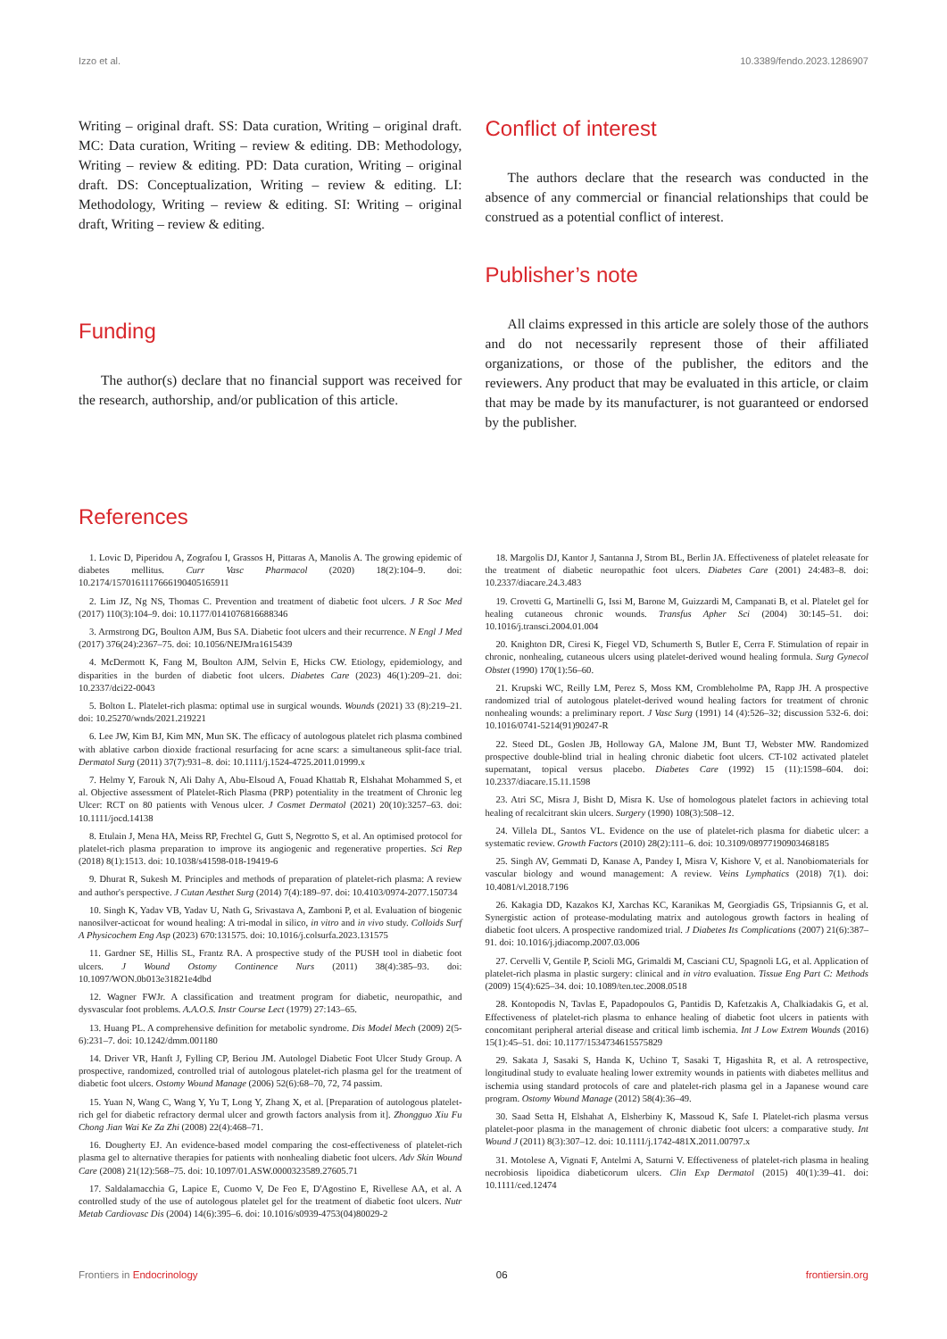Izzo et al. 10.3389/fendo.2023.1286907
Writing – original draft. SS: Data curation, Writing – original draft. MC: Data curation, Writing – review & editing. DB: Methodology, Writing – review & editing. PD: Data curation, Writing – original draft. DS: Conceptualization, Writing – review & editing. LI: Methodology, Writing – review & editing. SI: Writing – original draft, Writing – review & editing.
Funding
The author(s) declare that no financial support was received for the research, authorship, and/or publication of this article.
Conflict of interest
The authors declare that the research was conducted in the absence of any commercial or financial relationships that could be construed as a potential conflict of interest.
Publisher’s note
All claims expressed in this article are solely those of the authors and do not necessarily represent those of their affiliated organizations, or those of the publisher, the editors and the reviewers. Any product that may be evaluated in this article, or claim that may be made by its manufacturer, is not guaranteed or endorsed by the publisher.
References
1. Lovic D, Piperidou A, Zografou I, Grassos H, Pittaras A, Manolis A. The growing epidemic of diabetes mellitus. Curr Vasc Pharmacol (2020) 18(2):104–9. doi: 10.2174/1570161117666190405165911
2. Lim JZ, Ng NS, Thomas C. Prevention and treatment of diabetic foot ulcers. J R Soc Med (2017) 110(3):104–9. doi: 10.1177/0141076816688346
3. Armstrong DG, Boulton AJM, Bus SA. Diabetic foot ulcers and their recurrence. N Engl J Med (2017) 376(24):2367–75. doi: 10.1056/NEJMra1615439
4. McDermott K, Fang M, Boulton AJM, Selvin E, Hicks CW. Etiology, epidemiology, and disparities in the burden of diabetic foot ulcers. Diabetes Care (2023) 46(1):209–21. doi: 10.2337/dci22-0043
5. Bolton L. Platelet-rich plasma: optimal use in surgical wounds. Wounds (2021) 33 (8):219–21. doi: 10.25270/wnds/2021.219221
6. Lee JW, Kim BJ, Kim MN, Mun SK. The efficacy of autologous platelet rich plasma combined with ablative carbon dioxide fractional resurfacing for acne scars: a simultaneous split-face trial. Dermatol Surg (2011) 37(7):931–8. doi: 10.1111/j.1524-4725.2011.01999.x
7. Helmy Y, Farouk N, Ali Dahy A, Abu-Elsoud A, Fouad Khattab R, Elshahat Mohammed S, et al. Objective assessment of Platelet-Rich Plasma (PRP) potentiality in the treatment of Chronic leg Ulcer: RCT on 80 patients with Venous ulcer. J Cosmet Dermatol (2021) 20(10):3257–63. doi: 10.1111/jocd.14138
8. Etulain J, Mena HA, Meiss RP, Frechtel G, Gutt S, Negrotto S, et al. An optimised protocol for platelet-rich plasma preparation to improve its angiogenic and regenerative properties. Sci Rep (2018) 8(1):1513. doi: 10.1038/s41598-018-19419-6
9. Dhurat R, Sukesh M. Principles and methods of preparation of platelet-rich plasma: A review and author's perspective. J Cutan Aesthet Surg (2014) 7(4):189–97. doi: 10.4103/0974-2077.150734
10. Singh K, Yadav VB, Yadav U, Nath G, Srivastava A, Zamboni P, et al. Evaluation of biogenic nanosilver-acticoat for wound healing: A tri-modal in silico, in vitro and in vivo study. Colloids Surf A Physicochem Eng Asp (2023) 670:131575. doi: 10.1016/j.colsurfa.2023.131575
11. Gardner SE, Hillis SL, Frantz RA. A prospective study of the PUSH tool in diabetic foot ulcers. J Wound Ostomy Continence Nurs (2011) 38(4):385–93. doi: 10.1097/WON.0b013e31821e4dbd
12. Wagner FWJr. A classification and treatment program for diabetic, neuropathic, and dysvascular foot problems. A.A.O.S. Instr Course Lect (1979) 27:143–65.
13. Huang PL. A comprehensive definition for metabolic syndrome. Dis Model Mech (2009) 2(5-6):231–7. doi: 10.1242/dmm.001180
14. Driver VR, Hanft J, Fylling CP, Beriou JM. Autologel Diabetic Foot Ulcer Study Group. A prospective, randomized, controlled trial of autologous platelet-rich plasma gel for the treatment of diabetic foot ulcers. Ostomy Wound Manage (2006) 52(6):68–70, 72, 74 passim.
15. Yuan N, Wang C, Wang Y, Yu T, Long Y, Zhang X, et al. [Preparation of autologous platelet-rich gel for diabetic refractory dermal ulcer and growth factors analysis from it]. Zhongguo Xiu Fu Chong Jian Wai Ke Za Zhi (2008) 22(4):468–71.
16. Dougherty EJ. An evidence-based model comparing the cost-effectiveness of platelet-rich plasma gel to alternative therapies for patients with nonhealing diabetic foot ulcers. Adv Skin Wound Care (2008) 21(12):568–75. doi: 10.1097/01.ASW.0000323589.27605.71
17. Saldalamacchia G, Lapice E, Cuomo V, De Feo E, D'Agostino E, Rivellese AA, et al. A controlled study of the use of autologous platelet gel for the treatment of diabetic foot ulcers. Nutr Metab Cardiovasc Dis (2004) 14(6):395–6. doi: 10.1016/s0939-4753(04)80029-2
18. Margolis DJ, Kantor J, Santanna J, Strom BL, Berlin JA. Effectiveness of platelet releasate for the treatment of diabetic neuropathic foot ulcers. Diabetes Care (2001) 24:483–8. doi: 10.2337/diacare.24.3.483
19. Crovetti G, Martinelli G, Issi M, Barone M, Guizzardi M, Campanati B, et al. Platelet gel for healing cutaneous chronic wounds. Transfus Apher Sci (2004) 30:145–51. doi: 10.1016/j.transci.2004.01.004
20. Knighton DR, Ciresi K, Fiegel VD, Schumerth S, Butler E, Cerra F. Stimulation of repair in chronic, nonhealing, cutaneous ulcers using platelet-derived wound healing formula. Surg Gynecol Obstet (1990) 170(1):56–60.
21. Krupski WC, Reilly LM, Perez S, Moss KM, Crombleholme PA, Rapp JH. A prospective randomized trial of autologous platelet-derived wound healing factors for treatment of chronic nonhealing wounds: a preliminary report. J Vasc Surg (1991) 14 (4):526–32; discussion 532-6. doi: 10.1016/0741-5214(91)90247-R
22. Steed DL, Goslen JB, Holloway GA, Malone JM, Bunt TJ, Webster MW. Randomized prospective double-blind trial in healing chronic diabetic foot ulcers. CT-102 activated platelet supernatant, topical versus placebo. Diabetes Care (1992) 15 (11):1598–604. doi: 10.2337/diacare.15.11.1598
23. Atri SC, Misra J, Bisht D, Misra K. Use of homologous platelet factors in achieving total healing of recalcitrant skin ulcers. Surgery (1990) 108(3):508–12.
24. Villela DL, Santos VL. Evidence on the use of platelet-rich plasma for diabetic ulcer: a systematic review. Growth Factors (2010) 28(2):111–6. doi: 10.3109/08977190903468185
25. Singh AV, Gemmati D, Kanase A, Pandey I, Misra V, Kishore V, et al. Nanobiomaterials for vascular biology and wound management: A review. Veins Lymphatics (2018) 7(1). doi: 10.4081/vl.2018.7196
26. Kakagia DD, Kazakos KJ, Xarchas KC, Karanikas M, Georgiadis GS, Tripsiannis G, et al. Synergistic action of protease-modulating matrix and autologous growth factors in healing of diabetic foot ulcers. A prospective randomized trial. J Diabetes Its Complications (2007) 21(6):387–91. doi: 10.1016/j.jdiacomp.2007.03.006
27. Cervelli V, Gentile P, Scioli MG, Grimaldi M, Casciani CU, Spagnoli LG, et al. Application of platelet-rich plasma in plastic surgery: clinical and in vitro evaluation. Tissue Eng Part C: Methods (2009) 15(4):625–34. doi: 10.1089/ten.tec.2008.0518
28. Kontopodis N, Tavlas E, Papadopoulos G, Pantidis D, Kafetzakis A, Chalkiadakis G, et al. Effectiveness of platelet-rich plasma to enhance healing of diabetic foot ulcers in patients with concomitant peripheral arterial disease and critical limb ischemia. Int J Low Extrem Wounds (2016) 15(1):45–51. doi: 10.1177/1534734615575829
29. Sakata J, Sasaki S, Handa K, Uchino T, Sasaki T, Higashita R, et al. A retrospective, longitudinal study to evaluate healing lower extremity wounds in patients with diabetes mellitus and ischemia using standard protocols of care and platelet-rich plasma gel in a Japanese wound care program. Ostomy Wound Manage (2012) 58(4):36–49.
30. Saad Setta H, Elshahat A, Elsherbiny K, Massoud K, Safe I. Platelet-rich plasma versus platelet-poor plasma in the management of chronic diabetic foot ulcers: a comparative study. Int Wound J (2011) 8(3):307–12. doi: 10.1111/j.1742-481X.2011.00797.x
31. Motolese A, Vignati F, Antelmi A, Saturni V. Effectiveness of platelet-rich plasma in healing necrobiosis lipoidica diabeticorum ulcers. Clin Exp Dermatol (2015) 40(1):39–41. doi: 10.1111/ced.12474
Frontiers in Endocrinology 06 frontiersin.org